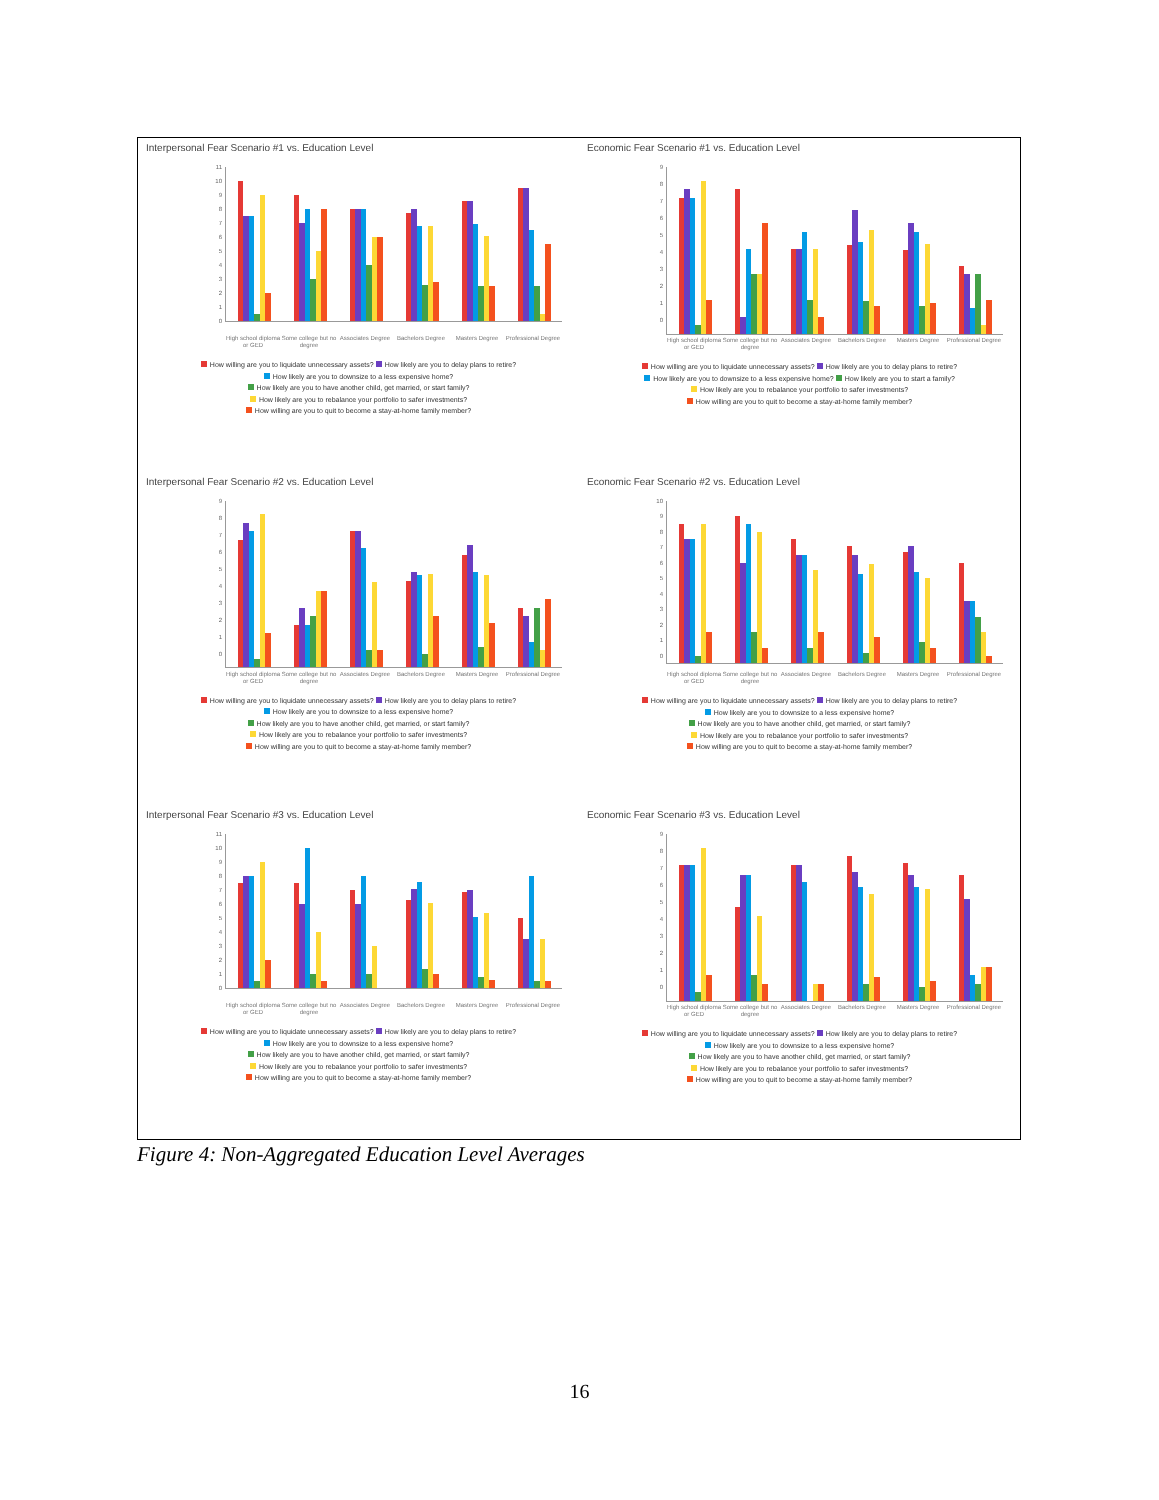Interpersonal Fear Scenario #1 vs. Education Level
0123456789
10
11
High school diploma or GED Some college but no degree Associates Degree Bachelors Degree Masters Degree Professional Degree
How willing are you to liquidate unnecessary assets? How likely are you to delay plans to retire?
How likely are you to downsize to a less expensive home?
How likely are you to have another child, get married, or start family?
How likely are you to rebalance your portfolio to safer investments?
How willing are you to quit to become a stay-at-home family member?
Economic Fear Scenario #1 vs. Education Level
0123456789
High school diploma or GED Some college but no degree Associates Degree Bachelors Degree Masters Degree Professional Degree
How willing are you to liquidate unnecessary assets? How likely are you to delay plans to retire?
How likely are you to downsize to a less expensive home? How likely are you to start a family?
How likely are you to rebalance your portfolio to safer investments?
How willing are you to quit to become a stay-at-home family member?
Interpersonal Fear Scenario #2 vs. Education Level
0123456789
High school diploma or GED Some college but no degree Associates Degree Bachelors Degree Masters Degree Professional Degree
How willing are you to liquidate unnecessary assets? How likely are you to delay plans to retire?
How likely are you to downsize to a less expensive home?
How likely are you to have another child, get married, or start family?
How likely are you to rebalance your portfolio to safer investments?
How willing are you to quit to become a stay-at-home family member?
Economic Fear Scenario #2 vs. Education Level
0123456789
10
High school diploma or GED Some college but no degree Associates Degree Bachelors Degree Masters Degree Professional Degree
How willing are you to liquidate unnecessary assets? How likely are you to delay plans to retire?
How likely are you to downsize to a less expensive home?
How likely are you to have another child, get married, or start family?
How likely are you to rebalance your portfolio to safer investments?
How willing are you to quit to become a stay-at-home family member?
Interpersonal Fear Scenario #3 vs. Education Level
0123456789
10
11
High school diploma or GED Some college but no degree Associates Degree Bachelors Degree Masters Degree Professional Degree
How willing are you to liquidate unnecessary assets? How likely are you to delay plans to retire?
How likely are you to downsize to a less expensive home?
How likely are you to have another child, get married, or start family?
How likely are you to rebalance your portfolio to safer investments?
How willing are you to quit to become a stay-at-home family member?
Economic Fear Scenario #3 vs. Education Level
0123456789
High school diploma or GED Some college but no degree Associates Degree Bachelors Degree Masters Degree Professional Degree
How willing are you to liquidate unnecessary assets? How likely are you to delay plans to retire?
How likely are you to downsize to a less expensive home?
How likely are you to have another child, get married, or start family?
How likely are you to rebalance your portfolio to safer investments?
How willing are you to quit to become a stay-at-home family member?
Figure 4: Non-Aggregated Education Level Averages
16